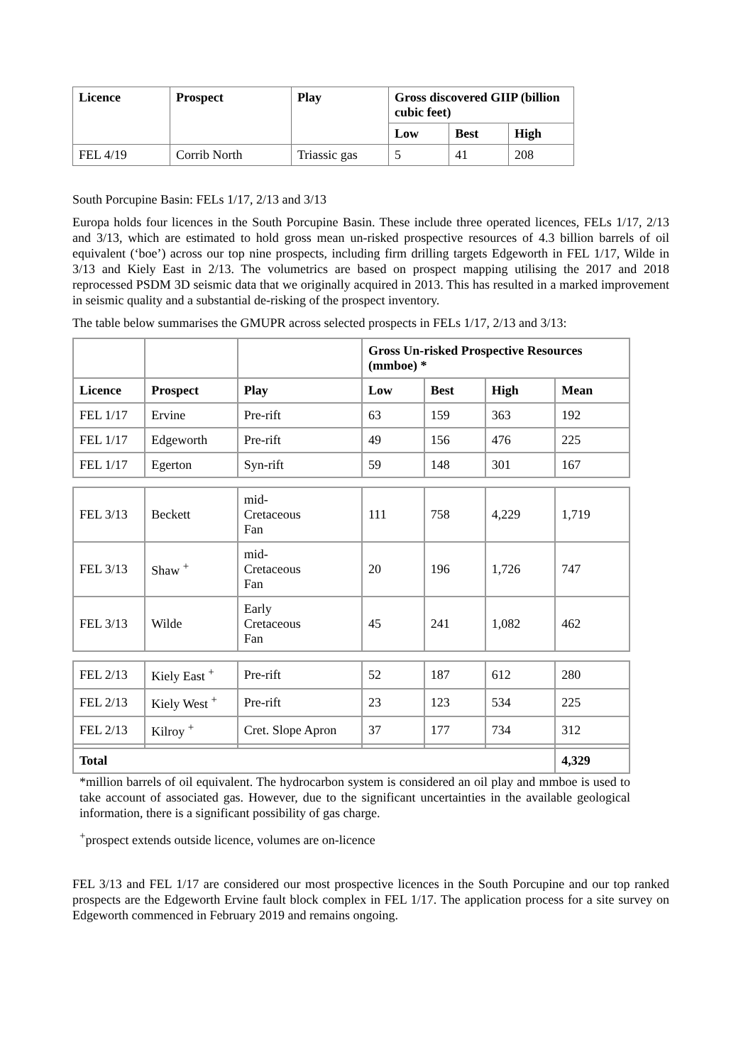| Licence | Prospect | Play | Gross discovered GIIP (billion cubic feet) | | |
| --- | --- | --- | --- | --- | --- |
| | | | Low | Best | High |
| FEL 4/19 | Corrib North | Triassic gas | 5 | 41 | 208 |
South Porcupine Basin: FELs 1/17, 2/13 and 3/13
Europa holds four licences in the South Porcupine Basin. These include three operated licences, FELs 1/17, 2/13 and 3/13, which are estimated to hold gross mean un-risked prospective resources of 4.3 billion barrels of oil equivalent (‘boe’) across our top nine prospects, including firm drilling targets Edgeworth in FEL 1/17, Wilde in 3/13 and Kiely East in 2/13. The volumetrics are based on prospect mapping utilising the 2017 and 2018 reprocessed PSDM 3D seismic data that we originally acquired in 2013. This has resulted in a marked improvement in seismic quality and a substantial de-risking of the prospect inventory.
The table below summarises the GMUPR across selected prospects in FELs 1/17, 2/13 and 3/13:
| | | | Gross Un-risked Prospective Resources (mmboe) * | | | |
| --- | --- | --- | --- | --- | --- | --- |
| Licence | Prospect | Play | Low | Best | High | Mean |
| FEL 1/17 | Ervine | Pre-rift | 63 | 159 | 363 | 192 |
| FEL 1/17 | Edgeworth | Pre-rift | 49 | 156 | 476 | 225 |
| FEL 1/17 | Egerton | Syn-rift | 59 | 148 | 301 | 167 |
| FEL 3/13 | Beckett | mid- Cretaceous Fan | 111 | 758 | 4,229 | 1,719 |
| FEL 3/13 | Shaw <sup>+</sup> | mid- Cretaceous Fan | 20 | 196 | 1,726 | 747 |
| FEL 3/13 | Wilde | Early Cretaceous Fan | 45 | 241 | 1,082 | 462 |
| FEL 2/13 | Kiely East <sup>+</sup> | Pre-rift | 52 | 187 | 612 | 280 |
| FEL 2/13 | Kiely West <sup>+</sup> | Pre-rift | 23 | 123 | 534 | 225 |
| FEL 2/13 | Kilroy <sup>+</sup> | Cret. Slope Apron | 37 | 177 | 734 | 312 |
| Total | | | | | | 4,329 |
*million barrels of oil equivalent. The hydrocarbon system is considered an oil play and mmboe is used to take account of associated gas. However, due to the significant uncertainties in the available geological information, there is a significant possibility of gas charge.
<sup>+</sup>prospect extends outside licence, volumes are on-licence
FEL 3/13 and FEL 1/17 are considered our most prospective licences in the South Porcupine and our top ranked prospects are the Edgeworth Ervine fault block complex in FEL 1/17. The application process for a site survey on Edgeworth commenced in February 2019 and remains ongoing.